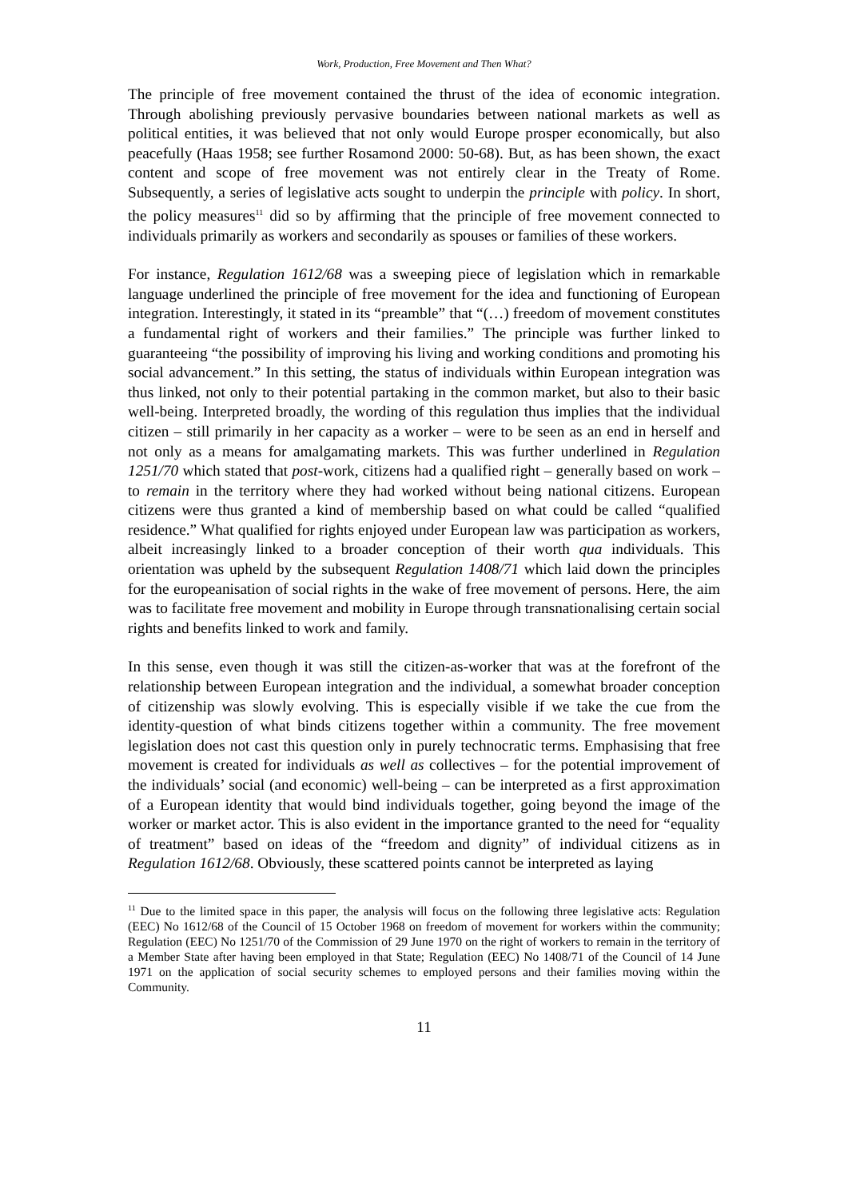Work, Production, Free Movement and Then What?
The principle of free movement contained the thrust of the idea of economic integration. Through abolishing previously pervasive boundaries between national markets as well as political entities, it was believed that not only would Europe prosper economically, but also peacefully (Haas 1958; see further Rosamond 2000: 50-68). But, as has been shown, the exact content and scope of free movement was not entirely clear in the Treaty of Rome. Subsequently, a series of legislative acts sought to underpin the principle with policy. In short, the policy measures<sup>11</sup> did so by affirming that the principle of free movement connected to individuals primarily as workers and secondarily as spouses or families of these workers.
For instance, Regulation 1612/68 was a sweeping piece of legislation which in remarkable language underlined the principle of free movement for the idea and functioning of European integration. Interestingly, it stated in its “preamble” that “(…) freedom of movement constitutes a fundamental right of workers and their families.” The principle was further linked to guaranteeing “the possibility of improving his living and working conditions and promoting his social advancement.” In this setting, the status of individuals within European integration was thus linked, not only to their potential partaking in the common market, but also to their basic well-being. Interpreted broadly, the wording of this regulation thus implies that the individual citizen – still primarily in her capacity as a worker – were to be seen as an end in herself and not only as a means for amalgamating markets. This was further underlined in Regulation 1251/70 which stated that post-work, citizens had a qualified right – generally based on work – to remain in the territory where they had worked without being national citizens. European citizens were thus granted a kind of membership based on what could be called “qualified residence.” What qualified for rights enjoyed under European law was participation as workers, albeit increasingly linked to a broader conception of their worth qua individuals. This orientation was upheld by the subsequent Regulation 1408/71 which laid down the principles for the europeanisation of social rights in the wake of free movement of persons. Here, the aim was to facilitate free movement and mobility in Europe through transnationalising certain social rights and benefits linked to work and family.
In this sense, even though it was still the citizen-as-worker that was at the forefront of the relationship between European integration and the individual, a somewhat broader conception of citizenship was slowly evolving. This is especially visible if we take the cue from the identity-question of what binds citizens together within a community. The free movement legislation does not cast this question only in purely technocratic terms. Emphasising that free movement is created for individuals as well as collectives – for the potential improvement of the individuals’ social (and economic) well-being – can be interpreted as a first approximation of a European identity that would bind individuals together, going beyond the image of the worker or market actor. This is also evident in the importance granted to the need for “equality of treatment” based on ideas of the “freedom and dignity” of individual citizens as in Regulation 1612/68. Obviously, these scattered points cannot be interpreted as laying
<sup>11</sup> Due to the limited space in this paper, the analysis will focus on the following three legislative acts: Regulation (EEC) No 1612/68 of the Council of 15 October 1968 on freedom of movement for workers within the community; Regulation (EEC) No 1251/70 of the Commission of 29 June 1970 on the right of workers to remain in the territory of a Member State after having been employed in that State; Regulation (EEC) No 1408/71 of the Council of 14 June 1971 on the application of social security schemes to employed persons and their families moving within the Community.
11